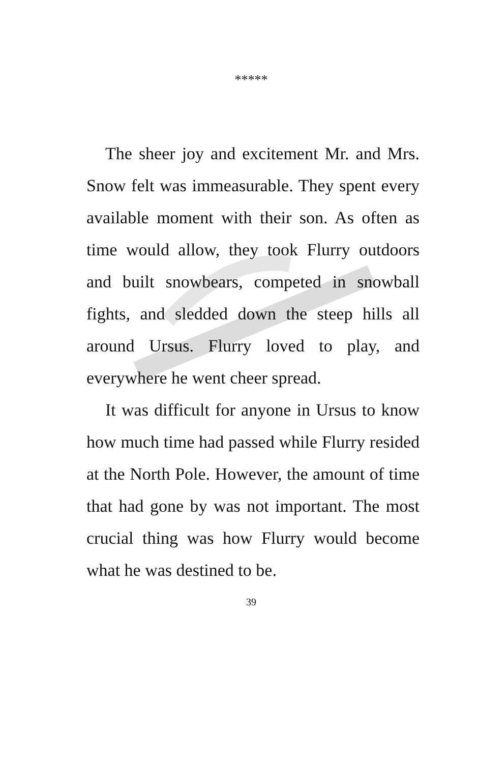*****
The sheer joy and excitement Mr. and Mrs. Snow felt was immeasurable. They spent every available moment with their son. As often as time would allow, they took Flurry outdoors and built snowbears, competed in snowball fights, and sledded down the steep hills all around Ursus. Flurry loved to play, and everywhere he went cheer spread.
It was difficult for anyone in Ursus to know how much time had passed while Flurry resided at the North Pole. However, the amount of time that had gone by was not important. The most crucial thing was how Flurry would become what he was destined to be.
39